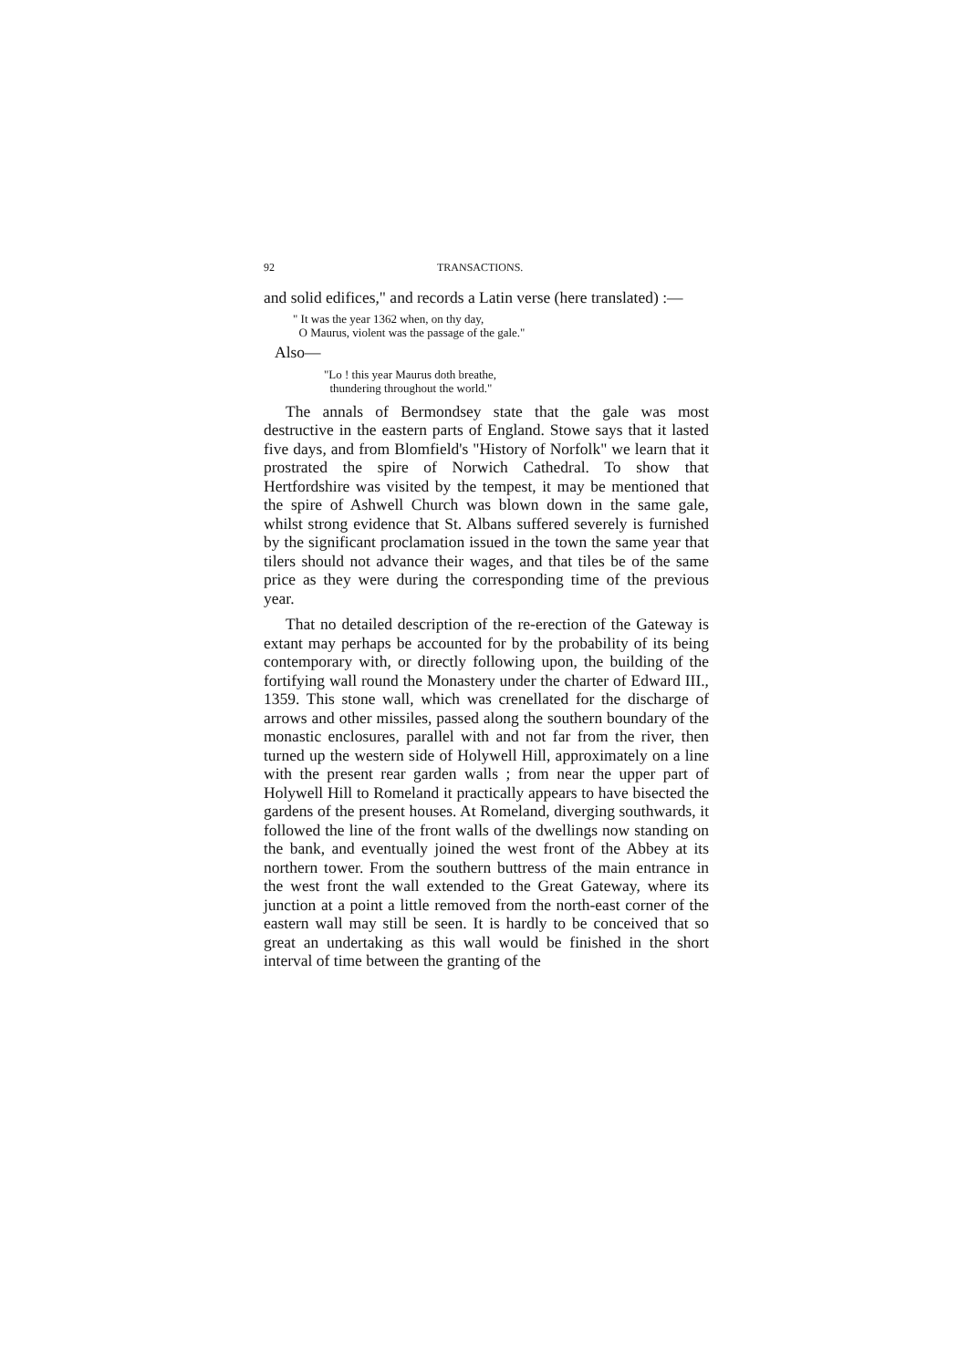92 TRANSACTIONS.
and solid edifices," and records a Latin verse (here translated) :—
" It was the year 1362 when, on thy day,
O Maurus, violent was the passage of the gale."
Also—
"Lo ! this year Maurus doth breathe,
thundering throughout the world."
The annals of Bermondsey state that the gale was most destructive in the eastern parts of England. Stowe says that it lasted five days, and from Blomfield's "History of Norfolk" we learn that it prostrated the spire of Norwich Cathedral. To show that Hertfordshire was visited by the tempest, it may be mentioned that the spire of Ashwell Church was blown down in the same gale, whilst strong evidence that St. Albans suffered severely is furnished by the significant proclamation issued in the town the same year that tilers should not advance their wages, and that tiles be of the same price as they were during the corresponding time of the previous year.
That no detailed description of the re-erection of the Gateway is extant may perhaps be accounted for by the probability of its being contemporary with, or directly following upon, the building of the fortifying wall round the Monastery under the charter of Edward III., 1359. This stone wall, which was crenellated for the discharge of arrows and other missiles, passed along the southern boundary of the monastic enclosures, parallel with and not far from the river, then turned up the western side of Holywell Hill, approximately on a line with the present rear garden walls ; from near the upper part of Holywell Hill to Romeland it practically appears to have bisected the gardens of the present houses. At Romeland, diverging southwards, it followed the line of the front walls of the dwellings now standing on the bank, and eventually joined the west front of the Abbey at its northern tower. From the southern buttress of the main entrance in the west front the wall extended to the Great Gateway, where its junction at a point a little removed from the north-east corner of the eastern wall may still be seen. It is hardly to be conceived that so great an undertaking as this wall would be finished in the short interval of time between the granting of the